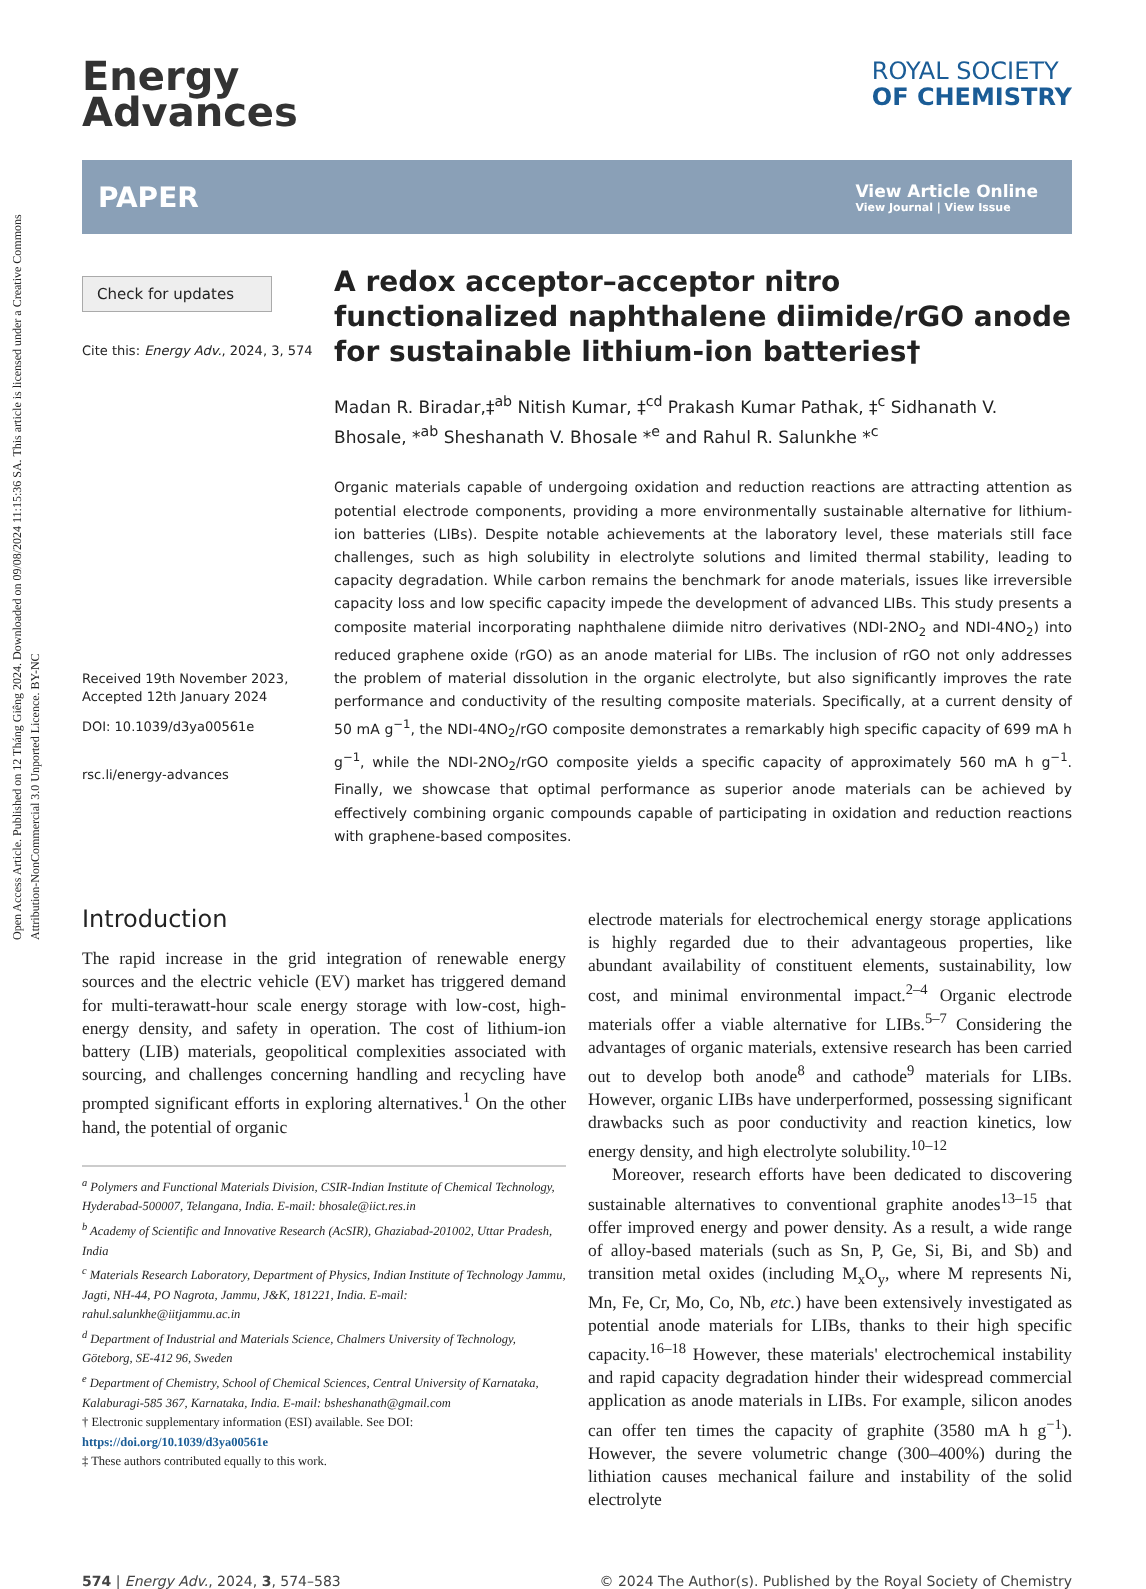Open Access Article. Published on 12 Tháng Giêng 2024. Downloaded on 09/08/2024 11:15:36 SA. This article is licensed under a Creative Commons Attribution-NonCommercial 3.0 Unported Licence. BY-NC
Energy
Advances
ROYAL SOCIETY
OF CHEMISTRY
PAPER View Article Online
View Journal | View Issue
Check for updates
Cite this: Energy Adv., 2024, 3, 574
Received 19th November 2023,
Accepted 12th January 2024
DOI: 10.1039/d3ya00561e
rsc.li/energy-advances
A redox acceptor–acceptor nitro functionalized naphthalene diimide/rGO anode for sustainable lithium-ion batteries†
Madan R. Biradar,‡<sup>ab</sup> Nitish Kumar, ‡<sup>cd</sup> Prakash Kumar Pathak, ‡<sup>c</sup> Sidhanath V. Bhosale, *<sup>ab</sup> Sheshanath V. Bhosale *<sup>e</sup> and Rahul R. Salunkhe *<sup>c</sup>
Organic materials capable of undergoing oxidation and reduction reactions are attracting attention as potential electrode components, providing a more environmentally sustainable alternative for lithium-ion batteries (LIBs). Despite notable achievements at the laboratory level, these materials still face challenges, such as high solubility in electrolyte solutions and limited thermal stability, leading to capacity degradation. While carbon remains the benchmark for anode materials, issues like irreversible capacity loss and low specific capacity impede the development of advanced LIBs. This study presents a composite material incorporating naphthalene diimide nitro derivatives (NDI-2NO<sub>2</sub> and NDI-4NO<sub>2</sub>) into reduced graphene oxide (rGO) as an anode material for LIBs. The inclusion of rGO not only addresses the problem of material dissolution in the organic electrolyte, but also significantly improves the rate performance and conductivity of the resulting composite materials. Specifically, at a current density of 50 mA g<sup>−1</sup>, the NDI-4NO<sub>2</sub>/rGO composite demonstrates a remarkably high specific capacity of 699 mA h g<sup>−1</sup>, while the NDI-2NO<sub>2</sub>/rGO composite yields a specific capacity of approximately 560 mA h g<sup>−1</sup>. Finally, we showcase that optimal performance as superior anode materials can be achieved by effectively combining organic compounds capable of participating in oxidation and reduction reactions with graphene-based composites.
Introduction
The rapid increase in the grid integration of renewable energy sources and the electric vehicle (EV) market has triggered demand for multi-terawatt-hour scale energy storage with low-cost, high-energy density, and safety in operation. The cost of lithium-ion battery (LIB) materials, geopolitical complexities associated with sourcing, and challenges concerning handling and recycling have prompted significant efforts in exploring alternatives.<sup>1</sup> On the other hand, the potential of organic
<sup>a</sup> Polymers and Functional Materials Division, CSIR-Indian Institute of Chemical Technology, Hyderabad-500007, Telangana, India. E-mail: bhosale@iict.res.in
<sup>b</sup> Academy of Scientific and Innovative Research (AcSIR), Ghaziabad-201002, Uttar Pradesh, India
<sup>c</sup> Materials Research Laboratory, Department of Physics, Indian Institute of Technology Jammu, Jagti, NH-44, PO Nagrota, Jammu, J&K, 181221, India. E-mail: rahul.salunkhe@iitjammu.ac.in
<sup>d</sup> Department of Industrial and Materials Science, Chalmers University of Technology, Göteborg, SE-412 96, Sweden
<sup>e</sup> Department of Chemistry, School of Chemical Sciences, Central University of Karnataka, Kalaburagi-585 367, Karnataka, India. E-mail: bsheshanath@gmail.com
† Electronic supplementary information (ESI) available. See DOI: https://doi.org/10.1039/d3ya00561e
‡ These authors contributed equally to this work.
electrode materials for electrochemical energy storage applications is highly regarded due to their advantageous properties, like abundant availability of constituent elements, sustainability, low cost, and minimal environmental impact.<sup>2–4</sup> Organic electrode materials offer a viable alternative for LIBs.<sup>5–7</sup> Considering the advantages of organic materials, extensive research has been carried out to develop both anode<sup>8</sup> and cathode<sup>9</sup> materials for LIBs. However, organic LIBs have underperformed, possessing significant drawbacks such as poor conductivity and reaction kinetics, low energy density, and high electrolyte solubility.<sup>10–12</sup>
Moreover, research efforts have been dedicated to discovering sustainable alternatives to conventional graphite anodes<sup>13–15</sup> that offer improved energy and power density. As a result, a wide range of alloy-based materials (such as Sn, P, Ge, Si, Bi, and Sb) and transition metal oxides (including M<sub>x</sub>O<sub>y</sub>, where M represents Ni, Mn, Fe, Cr, Mo, Co, Nb, etc.) have been extensively investigated as potential anode materials for LIBs, thanks to their high specific capacity.<sup>16–18</sup> However, these materials' electrochemical instability and rapid capacity degradation hinder their widespread commercial application as anode materials in LIBs. For example, silicon anodes can offer ten times the capacity of graphite (3580 mA h g<sup>−1</sup>). However, the severe volumetric change (300–400%) during the lithiation causes mechanical failure and instability of the solid electrolyte
574 | Energy Adv., 2024, 3, 574–583 © 2024 The Author(s). Published by the Royal Society of Chemistry